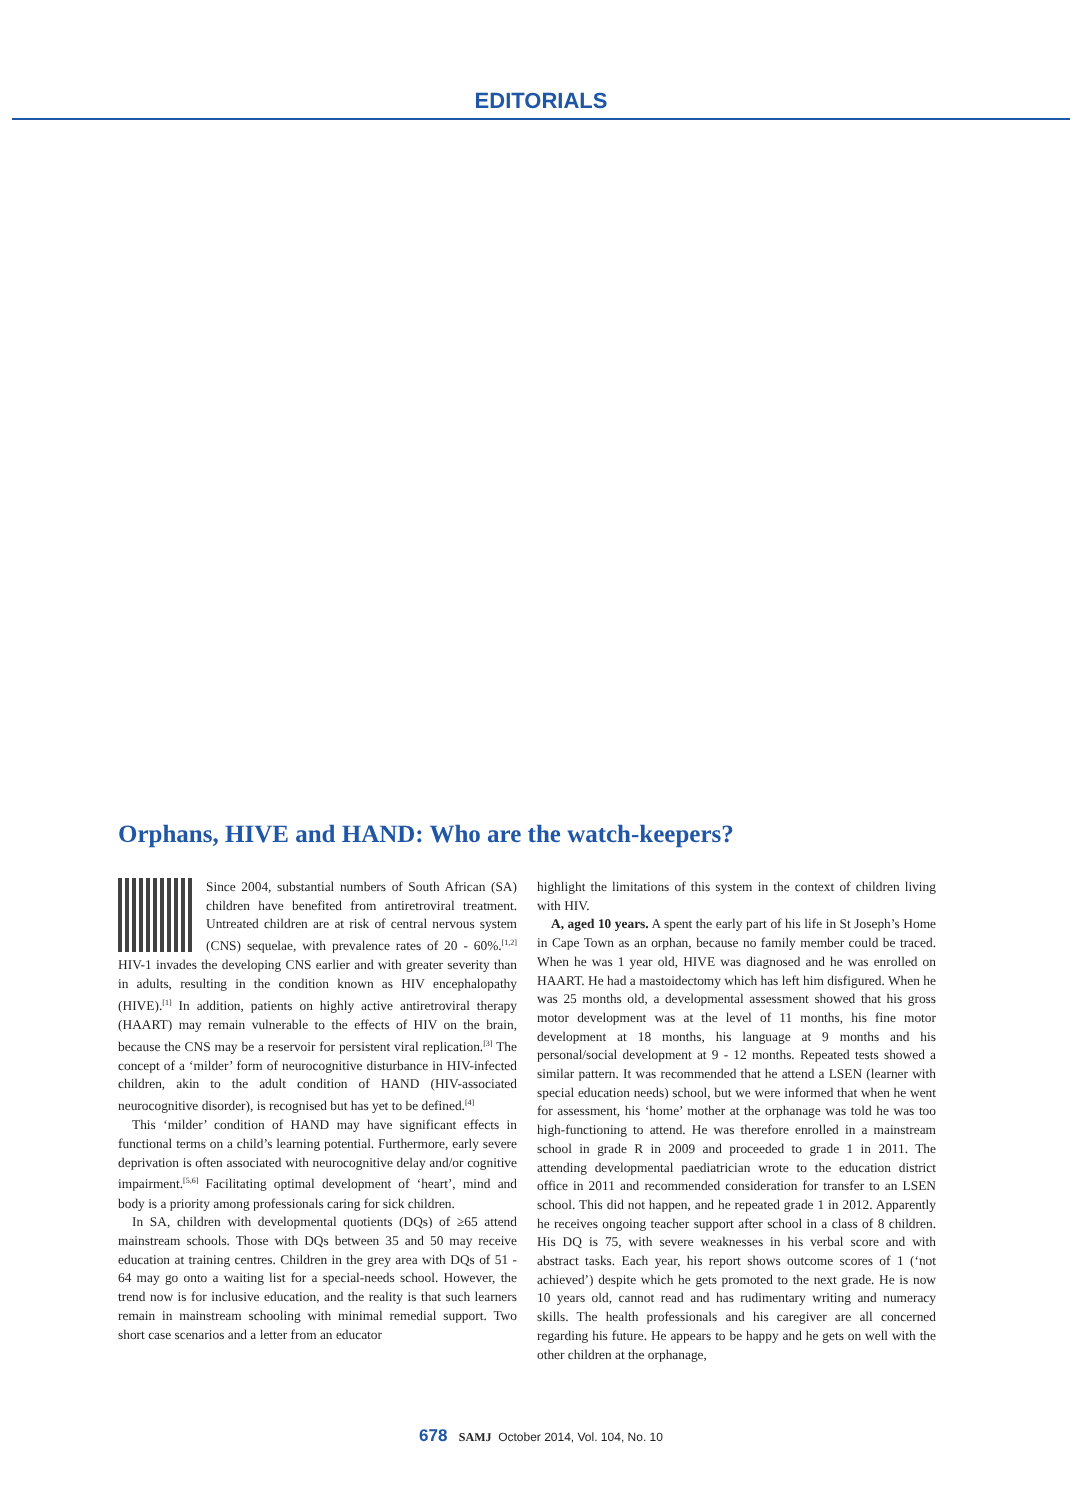EDITORIALS
Orphans, HIVE and HAND: Who are the watch-keepers?
Since 2004, substantial numbers of South African (SA) children have benefited from antiretroviral treatment. Untreated children are at risk of central nervous system (CNS) sequelae, with prevalence rates of 20 - 60%.<sup>[1,2]</sup> HIV-1 invades the developing CNS earlier and with greater severity than in adults, resulting in the condition known as HIV encephalopathy (HIVE).<sup>[1]</sup> In addition, patients on highly active antiretroviral therapy (HAART) may remain vulnerable to the effects of HIV on the brain, because the CNS may be a reservoir for persistent viral replication.<sup>[3]</sup> The concept of a ‘milder’ form of neurocognitive disturbance in HIV-infected children, akin to the adult condition of HAND (HIV-associated neurocognitive disorder), is recognised but has yet to be defined.<sup>[4]</sup>
This ‘milder’ condition of HAND may have significant effects in functional terms on a child’s learning potential. Furthermore, early severe deprivation is often associated with neurocognitive delay and/or cognitive impairment.<sup>[5,6]</sup> Facilitating optimal development of ‘heart’, mind and body is a priority among professionals caring for sick children.
In SA, children with developmental quotients (DQs) of ≥65 attend mainstream schools. Those with DQs between 35 and 50 may receive education at training centres. Children in the grey area with DQs of 51 - 64 may go onto a waiting list for a special-needs school. However, the trend now is for inclusive education, and the reality is that such learners remain in mainstream schooling with minimal remedial support. Two short case scenarios and a letter from an educator
highlight the limitations of this system in the context of children living with HIV.
A, aged 10 years. A spent the early part of his life in St Joseph’s Home in Cape Town as an orphan, because no family member could be traced. When he was 1 year old, HIVE was diagnosed and he was enrolled on HAART. He had a mastoidectomy which has left him disfigured. When he was 25 months old, a developmental assessment showed that his gross motor development was at the level of 11 months, his fine motor development at 18 months, his language at 9 months and his personal/social development at 9 - 12 months. Repeated tests showed a similar pattern. It was recommended that he attend a LSEN (learner with special education needs) school, but we were informed that when he went for assessment, his ‘home’ mother at the orphanage was told he was too high-functioning to attend. He was therefore enrolled in a mainstream school in grade R in 2009 and proceeded to grade 1 in 2011. The attending developmental paediatrician wrote to the education district office in 2011 and recommended consideration for transfer to an LSEN school. This did not happen, and he repeated grade 1 in 2012. Apparently he receives ongoing teacher support after school in a class of 8 children. His DQ is 75, with severe weaknesses in his verbal score and with abstract tasks. Each year, his report shows outcome scores of 1 (‘not achieved’) despite which he gets promoted to the next grade. He is now 10 years old, cannot read and has rudimentary writing and numeracy skills. The health professionals and his caregiver are all concerned regarding his future. He appears to be happy and he gets on well with the other children at the orphanage,
678 SAMJ October 2014, Vol. 104, No. 10